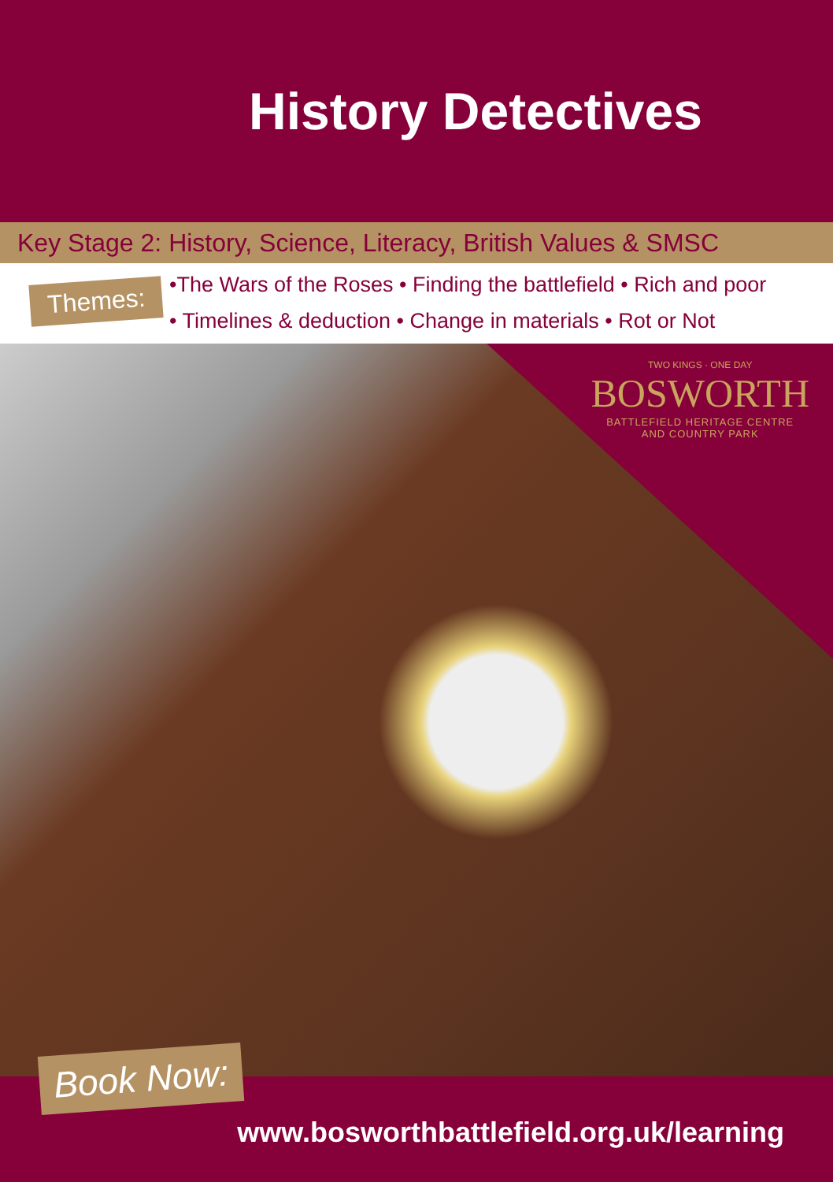History Detectives
Key Stage 2: History, Science, Literacy, British Values & SMSC
Themes:
•The Wars of the Roses • Finding the battlefield • Rich and poor
• Timelines & deduction • Change in materials • Rot or Not
TWO KINGS · ONE DAY
BOSWORTH
BATTLEFIELD HERITAGE CENTRE
AND COUNTRY PARK
Book Now:
www.bosworthbattlefield.org.uk/learning